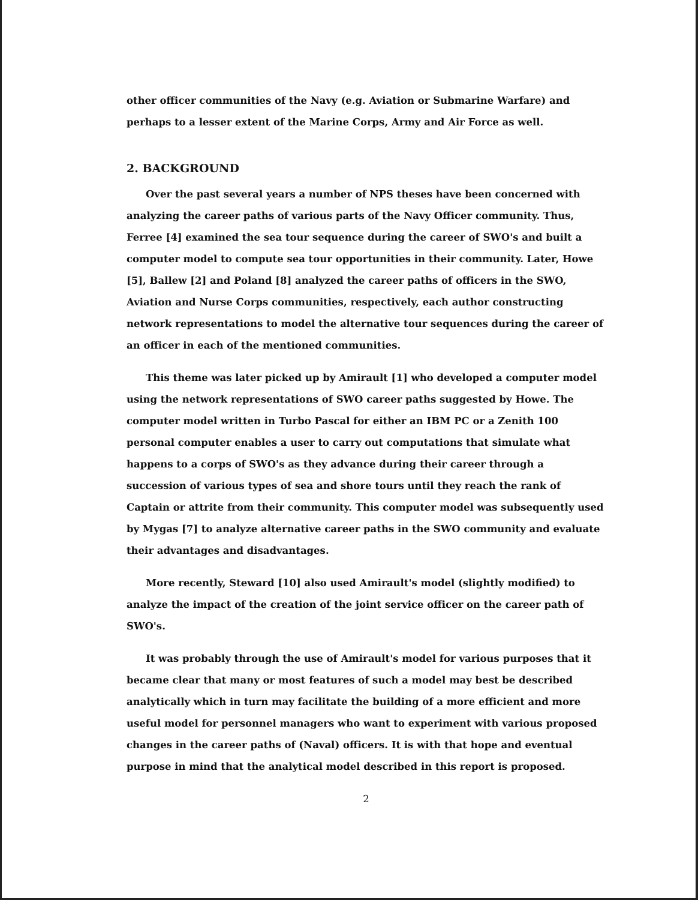other officer communities of the Navy (e.g. Aviation or Submarine Warfare) and perhaps to a lesser extent of the Marine Corps, Army and Air Force as well.
2. BACKGROUND
Over the past several years a number of NPS theses have been concerned with analyzing the career paths of various parts of the Navy Officer community. Thus, Ferree [4] examined the sea tour sequence during the career of SWO's and built a computer model to compute sea tour opportunities in their community. Later, Howe [5], Ballew [2] and Poland [8] analyzed the career paths of officers in the SWO, Aviation and Nurse Corps communities, respectively, each author constructing network representations to model the alternative tour sequences during the career of an officer in each of the mentioned communities.
This theme was later picked up by Amirault [1] who developed a computer model using the network representations of SWO career paths suggested by Howe. The computer model written in Turbo Pascal for either an IBM PC or a Zenith 100 personal computer enables a user to carry out computations that simulate what happens to a corps of SWO's as they advance during their career through a succession of various types of sea and shore tours until they reach the rank of Captain or attrite from their community. This computer model was subsequently used by Mygas [7] to analyze alternative career paths in the SWO community and evaluate their advantages and disadvantages.
More recently, Steward [10] also used Amirault's model (slightly modified) to analyze the impact of the creation of the joint service officer on the career path of SWO's.
It was probably through the use of Amirault's model for various purposes that it became clear that many or most features of such a model may best be described analytically which in turn may facilitate the building of a more efficient and more useful model for personnel managers who want to experiment with various proposed changes in the career paths of (Naval) officers. It is with that hope and eventual purpose in mind that the analytical model described in this report is proposed.
2